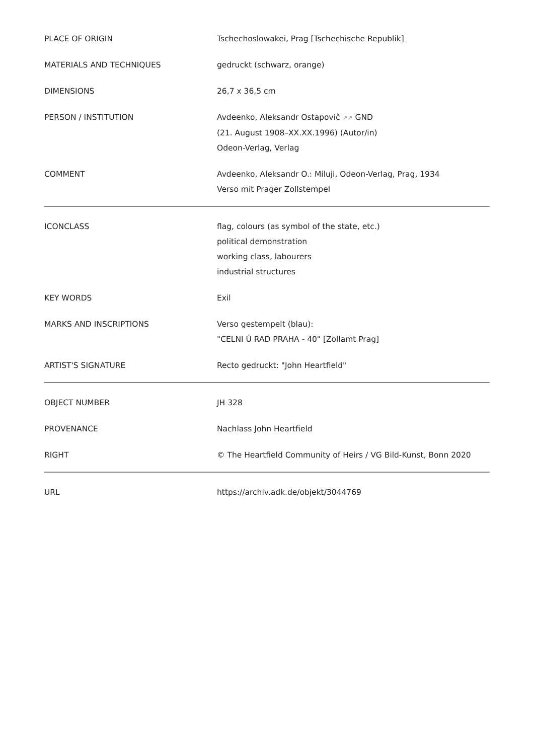| PLACE OF ORIGIN | Tschechoslowakei, Prag [Tschechische Republik] |
| MATERIALS AND TECHNIQUES | gedruckt (schwarz, orange) |
| DIMENSIONS | 26,7 x 36,5 cm |
| PERSON / INSTITUTION | Avdeenko, Aleksandr Ostapovič ↗↗ GND (21. August 1908–XX.XX.1996) (Autor/in) Odeon-Verlag, Verlag |
| COMMENT | Avdeenko, Aleksandr O.: Miluji, Odeon-Verlag, Prag, 1934 Verso mit Prager Zollstempel |
| ICONCLASS | flag, colours (as symbol of the state, etc.) political demonstration working class, labourers industrial structures |
| KEY WORDS | Exil |
| MARKS AND INSCRIPTIONS | Verso gestempelt (blau): "CELNI Ú RAD PRAHA - 40" [Zollamt Prag] |
| ARTIST'S SIGNATURE | Recto gedruckt: "John Heartfield" |
| OBJECT NUMBER | JH 328 |
| PROVENANCE | Nachlass John Heartfield |
| RIGHT | © The Heartfield Community of Heirs / VG Bild-Kunst, Bonn 2020 |
| URL | https://archiv.adk.de/objekt/3044769 |